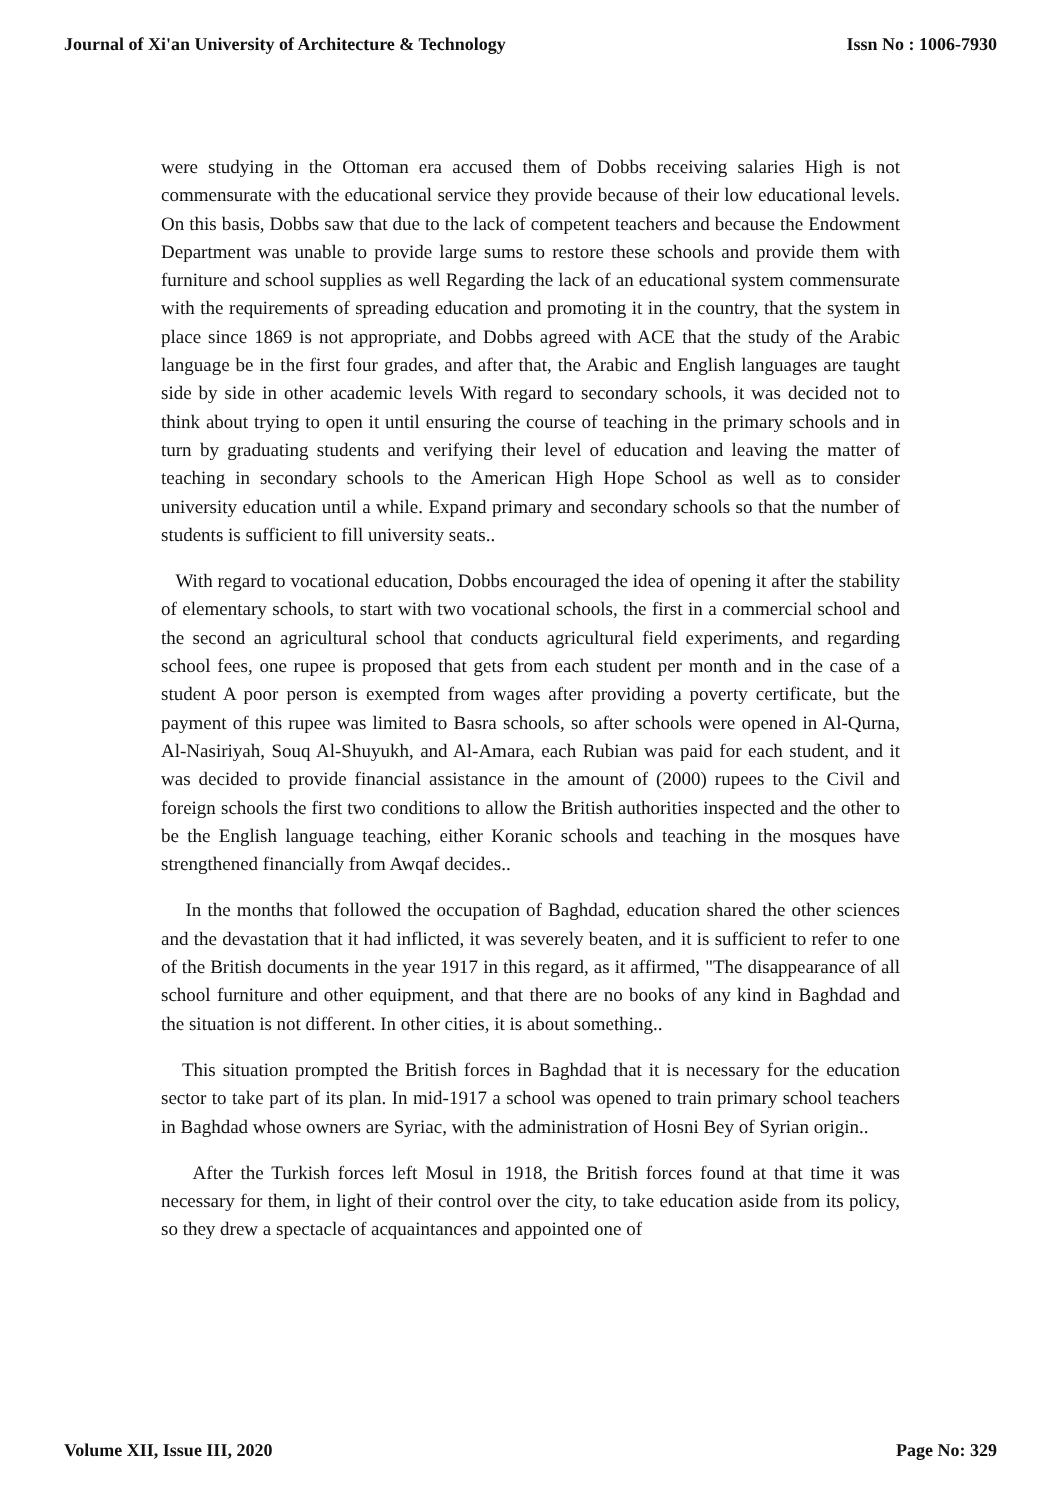Journal of Xi'an University of Architecture & Technology Issn No : 1006-7930
were studying in the Ottoman era accused them of Dobbs receiving salaries High is not commensurate with the educational service they provide because of their low educational levels. On this basis, Dobbs saw that due to the lack of competent teachers and because the Endowment Department was unable to provide large sums to restore these schools and provide them with furniture and school supplies as well Regarding the lack of an educational system commensurate with the requirements of spreading education and promoting it in the country, that the system in place since 1869 is not appropriate, and Dobbs agreed with ACE that the study of the Arabic language be in the first four grades, and after that, the Arabic and English languages are taught side by side in other academic levels With regard to secondary schools, it was decided not to think about trying to open it until ensuring the course of teaching in the primary schools and in turn by graduating students and verifying their level of education and leaving the matter of teaching in secondary schools to the American High Hope School as well as to consider university education until a while. Expand primary and secondary schools so that the number of students is sufficient to fill university seats..
With regard to vocational education, Dobbs encouraged the idea of opening it after the stability of elementary schools, to start with two vocational schools, the first in a commercial school and the second an agricultural school that conducts agricultural field experiments, and regarding school fees, one rupee is proposed that gets from each student per month and in the case of a student A poor person is exempted from wages after providing a poverty certificate, but the payment of this rupee was limited to Basra schools, so after schools were opened in Al-Qurna, Al-Nasiriyah, Souq Al-Shuyukh, and Al-Amara, each Rubian was paid for each student, and it was decided to provide financial assistance in the amount of (2000) rupees to the Civil and foreign schools the first two conditions to allow the British authorities inspected and the other to be the English language teaching, either Koranic schools and teaching in the mosques have strengthened financially from Awqaf decides..
In the months that followed the occupation of Baghdad, education shared the other sciences and the devastation that it had inflicted, it was severely beaten, and it is sufficient to refer to one of the British documents in the year 1917 in this regard, as it affirmed, "The disappearance of all school furniture and other equipment, and that there are no books of any kind in Baghdad and the situation is not different. In other cities, it is about something..
This situation prompted the British forces in Baghdad that it is necessary for the education sector to take part of its plan. In mid-1917 a school was opened to train primary school teachers in Baghdad whose owners are Syriac, with the administration of Hosni Bey of Syrian origin..
After the Turkish forces left Mosul in 1918, the British forces found at that time it was necessary for them, in light of their control over the city, to take education aside from its policy, so they drew a spectacle of acquaintances and appointed one of
Volume XII, Issue III, 2020 Page No: 329